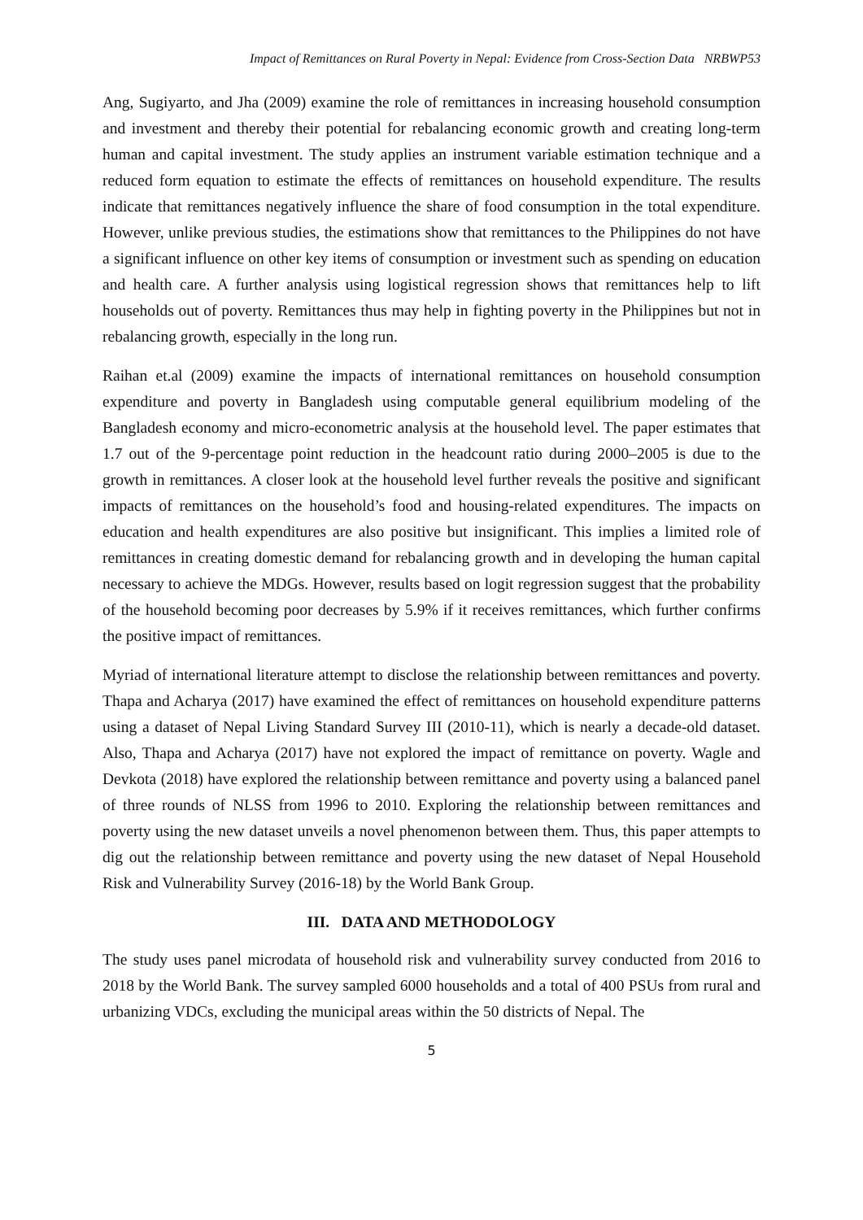Impact of Remittances on Rural Poverty in Nepal: Evidence from Cross-Section Data NRBWP53
Ang, Sugiyarto, and Jha (2009) examine the role of remittances in increasing household consumption and investment and thereby their potential for rebalancing economic growth and creating long-term human and capital investment. The study applies an instrument variable estimation technique and a reduced form equation to estimate the effects of remittances on household expenditure. The results indicate that remittances negatively influence the share of food consumption in the total expenditure. However, unlike previous studies, the estimations show that remittances to the Philippines do not have a significant influence on other key items of consumption or investment such as spending on education and health care. A further analysis using logistical regression shows that remittances help to lift households out of poverty. Remittances thus may help in fighting poverty in the Philippines but not in rebalancing growth, especially in the long run.
Raihan et.al (2009) examine the impacts of international remittances on household consumption expenditure and poverty in Bangladesh using computable general equilibrium modeling of the Bangladesh economy and micro-econometric analysis at the household level. The paper estimates that 1.7 out of the 9-percentage point reduction in the headcount ratio during 2000–2005 is due to the growth in remittances. A closer look at the household level further reveals the positive and significant impacts of remittances on the household’s food and housing-related expenditures. The impacts on education and health expenditures are also positive but insignificant. This implies a limited role of remittances in creating domestic demand for rebalancing growth and in developing the human capital necessary to achieve the MDGs. However, results based on logit regression suggest that the probability of the household becoming poor decreases by 5.9% if it receives remittances, which further confirms the positive impact of remittances.
Myriad of international literature attempt to disclose the relationship between remittances and poverty. Thapa and Acharya (2017) have examined the effect of remittances on household expenditure patterns using a dataset of Nepal Living Standard Survey III (2010-11), which is nearly a decade-old dataset. Also, Thapa and Acharya (2017) have not explored the impact of remittance on poverty. Wagle and Devkota (2018) have explored the relationship between remittance and poverty using a balanced panel of three rounds of NLSS from 1996 to 2010. Exploring the relationship between remittances and poverty using the new dataset unveils a novel phenomenon between them. Thus, this paper attempts to dig out the relationship between remittance and poverty using the new dataset of Nepal Household Risk and Vulnerability Survey (2016-18) by the World Bank Group.
III. DATA AND METHODOLOGY
The study uses panel microdata of household risk and vulnerability survey conducted from 2016 to 2018 by the World Bank. The survey sampled 6000 households and a total of 400 PSUs from rural and urbanizing VDCs, excluding the municipal areas within the 50 districts of Nepal. The
5